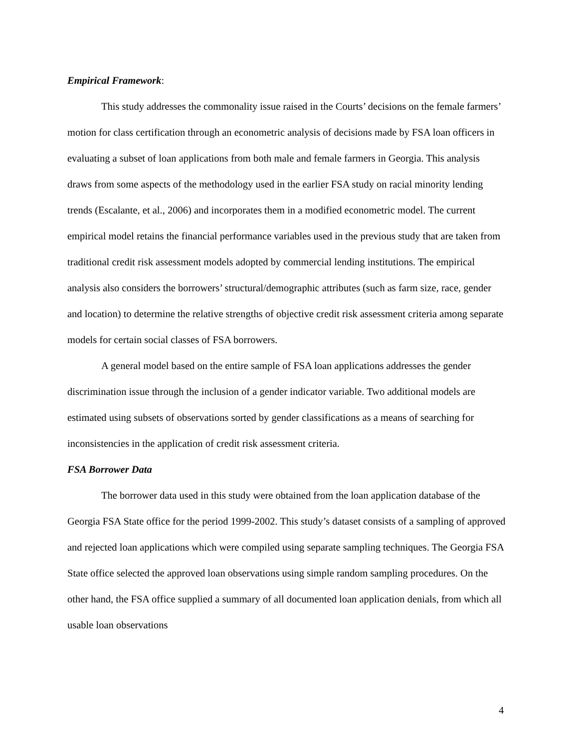Empirical Framework:
This study addresses the commonality issue raised in the Courts’ decisions on the female farmers’ motion for class certification through an econometric analysis of decisions made by FSA loan officers in evaluating a subset of loan applications from both male and female farmers in Georgia. This analysis draws from some aspects of the methodology used in the earlier FSA study on racial minority lending trends (Escalante, et al., 2006) and incorporates them in a modified econometric model. The current empirical model retains the financial performance variables used in the previous study that are taken from traditional credit risk assessment models adopted by commercial lending institutions. The empirical analysis also considers the borrowers’ structural/demographic attributes (such as farm size, race, gender and location) to determine the relative strengths of objective credit risk assessment criteria among separate models for certain social classes of FSA borrowers.
A general model based on the entire sample of FSA loan applications addresses the gender discrimination issue through the inclusion of a gender indicator variable. Two additional models are estimated using subsets of observations sorted by gender classifications as a means of searching for inconsistencies in the application of credit risk assessment criteria.
FSA Borrower Data
The borrower data used in this study were obtained from the loan application database of the Georgia FSA State office for the period 1999-2002. This study’s dataset consists of a sampling of approved and rejected loan applications which were compiled using separate sampling techniques. The Georgia FSA State office selected the approved loan observations using simple random sampling procedures. On the other hand, the FSA office supplied a summary of all documented loan application denials, from which all usable loan observations
4